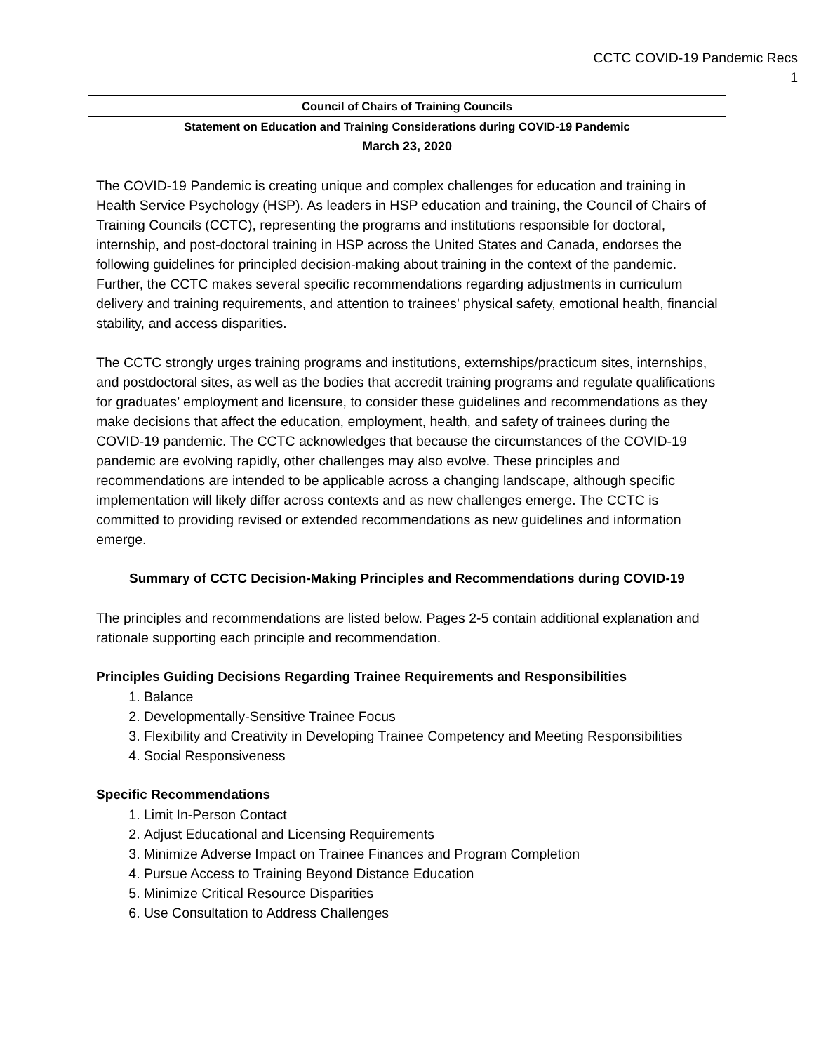CCTC COVID-19 Pandemic Recs
1
Council of Chairs of Training Councils
Statement on Education and Training Considerations during COVID-19 Pandemic
March 23, 2020
The COVID-19 Pandemic is creating unique and complex challenges for education and training in Health Service Psychology (HSP). As leaders in HSP education and training, the Council of Chairs of Training Councils (CCTC), representing the programs and institutions responsible for doctoral, internship, and post-doctoral training in HSP across the United States and Canada, endorses the following guidelines for principled decision-making about training in the context of the pandemic. Further, the CCTC makes several specific recommendations regarding adjustments in curriculum delivery and training requirements, and attention to trainees’ physical safety, emotional health, financial stability, and access disparities.
The CCTC strongly urges training programs and institutions, externships/practicum sites, internships, and postdoctoral sites, as well as the bodies that accredit training programs and regulate qualifications for graduates’ employment and licensure, to consider these guidelines and recommendations as they make decisions that affect the education, employment, health, and safety of trainees during the COVID-19 pandemic. The CCTC acknowledges that because the circumstances of the COVID-19 pandemic are evolving rapidly, other challenges may also evolve. These principles and recommendations are intended to be applicable across a changing landscape, although specific implementation will likely differ across contexts and as new challenges emerge. The CCTC is committed to providing revised or extended recommendations as new guidelines and information emerge.
Summary of CCTC Decision-Making Principles and Recommendations during COVID-19
The principles and recommendations are listed below. Pages 2-5 contain additional explanation and rationale supporting each principle and recommendation.
Principles Guiding Decisions Regarding Trainee Requirements and Responsibilities
1. Balance
2. Developmentally-Sensitive Trainee Focus
3. Flexibility and Creativity in Developing Trainee Competency and Meeting Responsibilities
4. Social Responsiveness
Specific Recommendations
1. Limit In-Person Contact
2. Adjust Educational and Licensing Requirements
3. Minimize Adverse Impact on Trainee Finances and Program Completion
4. Pursue Access to Training Beyond Distance Education
5. Minimize Critical Resource Disparities
6. Use Consultation to Address Challenges